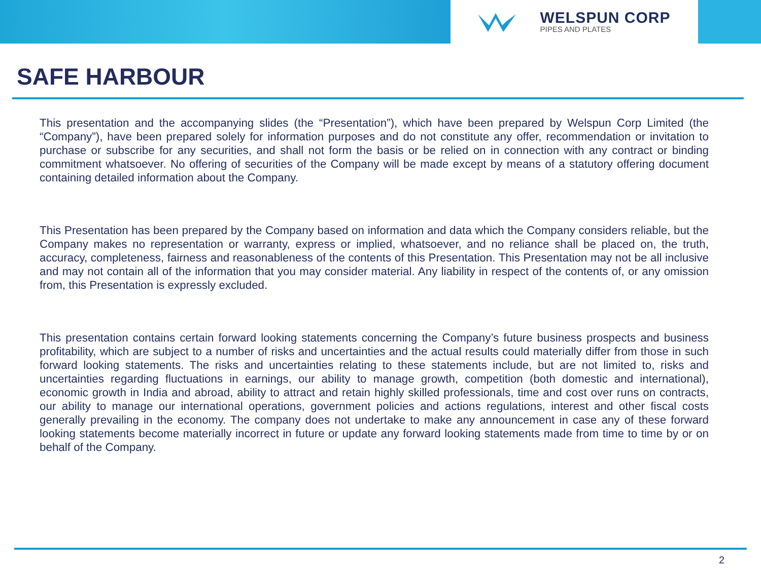WELSPUN CORP
PIPES AND PLATES
SAFE HARBOUR
This presentation and the accompanying slides (the “Presentation”), which have been prepared by Welspun Corp Limited (the “Company”), have been prepared solely for information purposes and do not constitute any offer, recommendation or invitation to purchase or subscribe for any securities, and shall not form the basis or be relied on in connection with any contract or binding commitment whatsoever. No offering of securities of the Company will be made except by means of a statutory offering document containing detailed information about the Company.
This Presentation has been prepared by the Company based on information and data which the Company considers reliable, but the Company makes no representation or warranty, express or implied, whatsoever, and no reliance shall be placed on, the truth, accuracy, completeness, fairness and reasonableness of the contents of this Presentation. This Presentation may not be all inclusive and may not contain all of the information that you may consider material. Any liability in respect of the contents of, or any omission from, this Presentation is expressly excluded.
This presentation contains certain forward looking statements concerning the Company’s future business prospects and business profitability, which are subject to a number of risks and uncertainties and the actual results could materially differ from those in such forward looking statements. The risks and uncertainties relating to these statements include, but are not limited to, risks and uncertainties regarding fluctuations in earnings, our ability to manage growth, competition (both domestic and international), economic growth in India and abroad, ability to attract and retain highly skilled professionals, time and cost over runs on contracts, our ability to manage our international operations, government policies and actions regulations, interest and other fiscal costs generally prevailing in the economy. The company does not undertake to make any announcement in case any of these forward looking statements become materially incorrect in future or update any forward looking statements made from time to time by or on behalf of the Company.
2